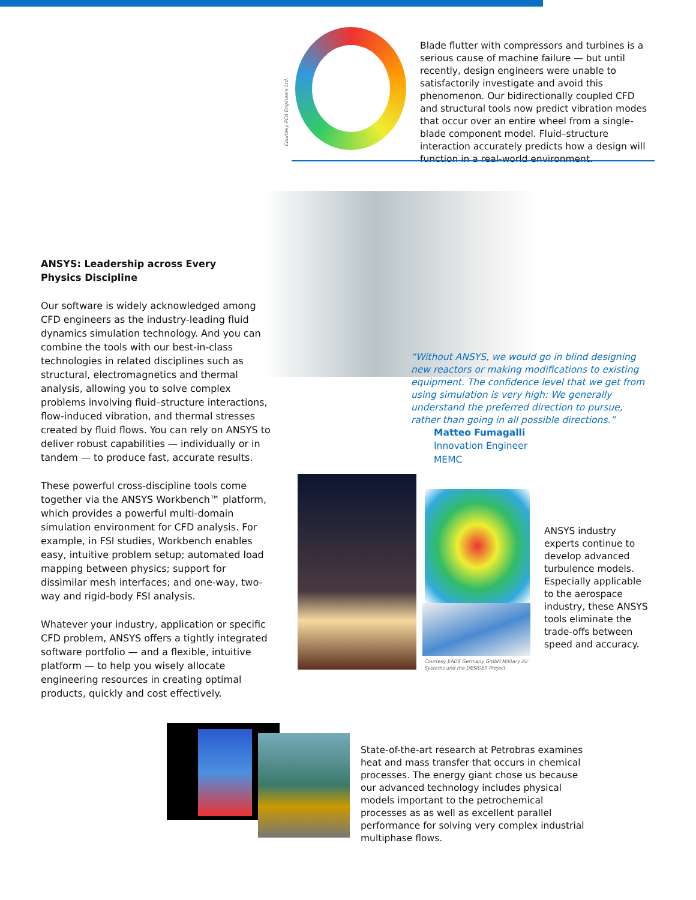Courtesy PCA Engineers Ltd.
Blade flutter with compressors and turbines is a serious cause of machine failure — but until recently, design engineers were unable to satisfactorily investigate and avoid this phenomenon. Our bidirectionally coupled CFD and structural tools now predict vibration modes that occur over an entire wheel from a single-blade component model. Fluid–structure interaction accurately predicts how a design will function in a real-world environment.
ANSYS: Leadership across Every
Physics Discipline
Our software is widely acknowledged among CFD engineers as the industry-leading fluid dynamics simulation technology. And you can combine the tools with our best-in-class technologies in related disciplines such as structural, electromagnetics and thermal analysis, allowing you to solve complex problems involving fluid–structure interactions, flow-induced vibration, and thermal stresses created by fluid flows. You can rely on ANSYS to deliver robust capabilities — individually or in tandem — to produce fast, accurate results.
These powerful cross-discipline tools come together via the ANSYS Workbench™ platform, which provides a powerful multi-domain simulation environment for CFD analysis. For example, in FSI studies, Workbench enables easy, intuitive problem setup; automated load mapping between physics; support for dissimilar mesh interfaces; and one-way, two-way and rigid-body FSI analysis.
Whatever your industry, application or specific CFD problem, ANSYS offers a tightly integrated software portfolio — and a flexible, intuitive platform — to help you wisely allocate engineering resources in creating optimal products, quickly and cost effectively.
“Without ANSYS, we would go in blind designing new reactors or making modifications to existing equipment. The confidence level that we get from using simulation is very high: We generally understand the preferred direction to pursue, rather than going in all possible directions.”
Matteo Fumagalli
Innovation Engineer
MEMC
Courtesy EADS Germany GmbH Military Air Systems and the DESIDER Project.
ANSYS industry experts continue to develop advanced turbulence models. Especially applicable to the aerospace industry, these ANSYS tools eliminate the trade-offs between speed and accuracy.
State-of-the-art research at Petrobras examines heat and mass transfer that occurs in chemical processes. The energy giant chose us because our advanced technology includes physical models important to the petrochemical processes as as well as excellent parallel performance for solving very complex industrial multiphase flows.